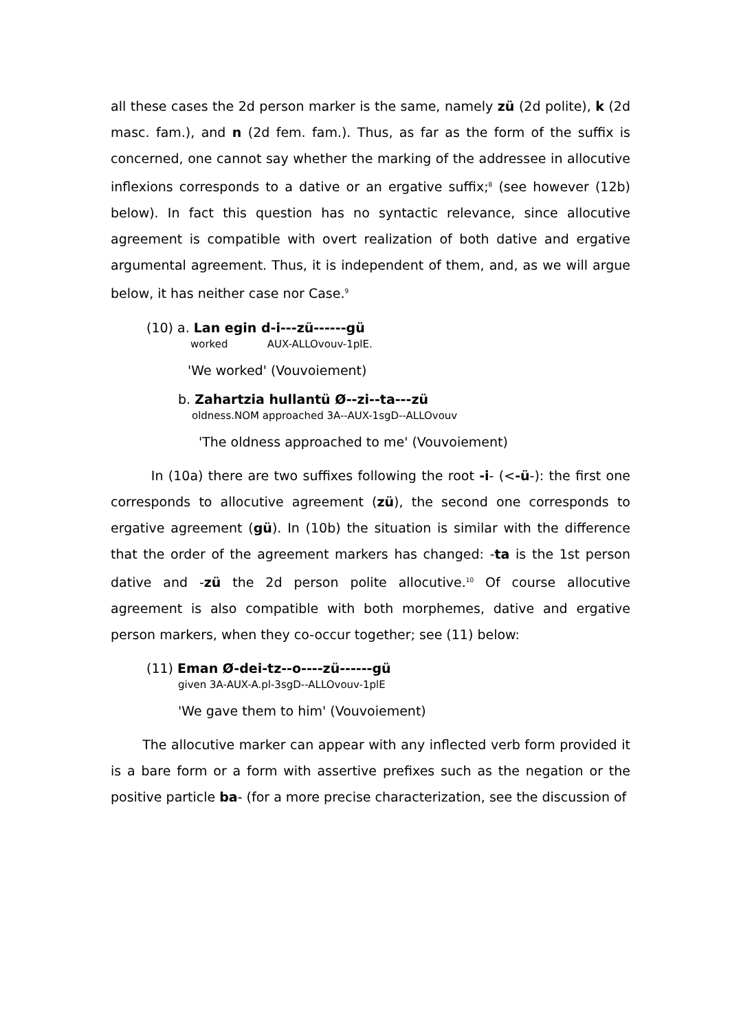all these cases the 2d person marker is the same, namely zü (2d polite), k (2d masc. fam.), and n (2d fem. fam.). Thus, as far as the form of the suffix is concerned, one cannot say whether the marking of the addressee in allocutive inflexions corresponds to a dative or an ergative suffix;<sup>8</sup> (see however (12b) below). In fact this question has no syntactic relevance, since allocutive agreement is compatible with overt realization of both dative and ergative argumental agreement. Thus, it is independent of them, and, as we will argue below, it has neither case nor Case.<sup>9</sup>
(10) a. Lan egin d-i---zü------gü
worked AUX-ALLOvouv-1plE.
'We worked' (Vouvoiement)
b. Zahartzia hullantü Ø--zi--ta---zü
oldness.NOM approached 3A--AUX-1sgD--ALLOvouv
'The oldness approached to me' (Vouvoiement)
In (10a) there are two suffixes following the root -i- (<-ü-): the first one corresponds to allocutive agreement (zü), the second one corresponds to ergative agreement (gü). In (10b) the situation is similar with the difference that the order of the agreement markers has changed: -ta is the 1st person dative and -zü the 2d person polite allocutive.<sup>10</sup> Of course allocutive agreement is also compatible with both morphemes, dative and ergative person markers, when they co-occur together; see (11) below:
(11) Eman Ø-dei-tz--o----zü------gü
given 3A-AUX-A.pl-3sgD--ALLOvouv-1plE
'We gave them to him' (Vouvoiement)
The allocutive marker can appear with any inflected verb form provided it is a bare form or a form with assertive prefixes such as the negation or the positive particle ba- (for a more precise characterization, see the discussion of